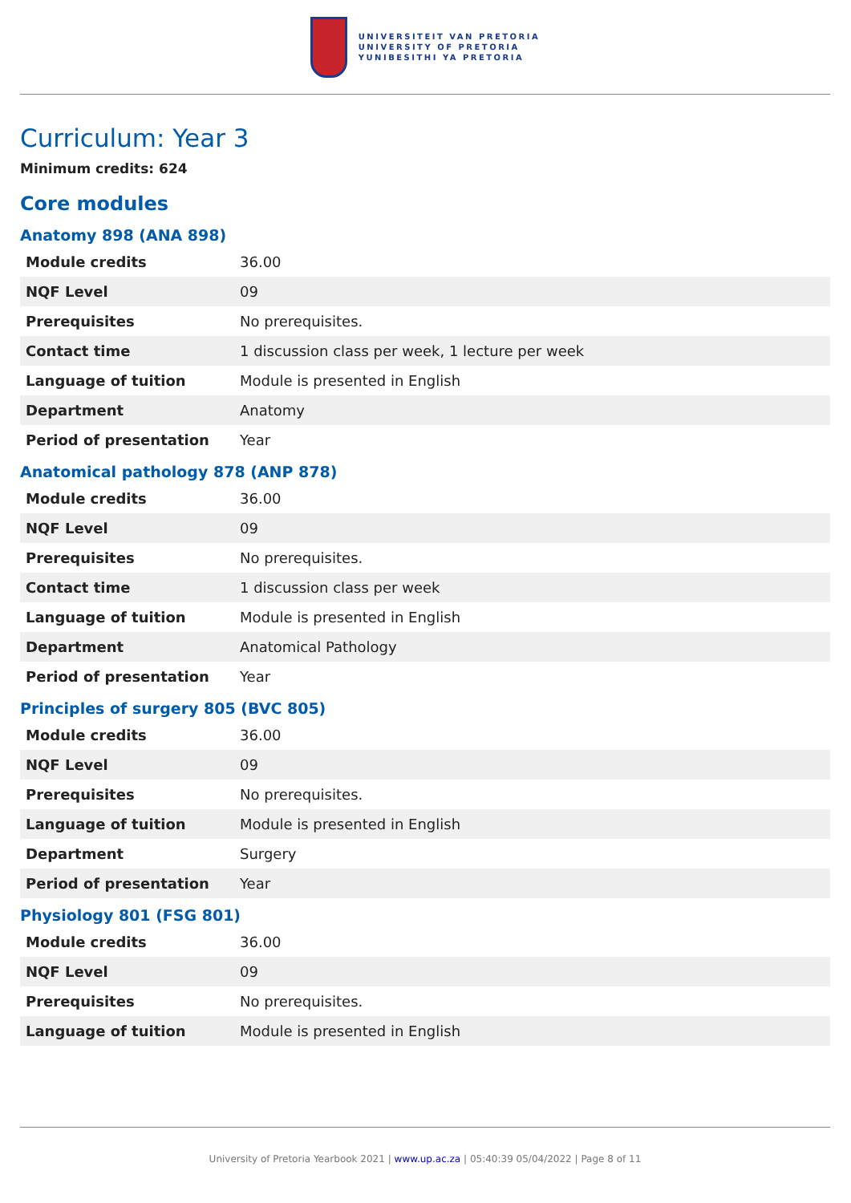UNIVERSITEIT VAN PRETORIA
UNIVERSITY OF PRETORIA
YUNIBESITHI YA PRETORIA
Curriculum: Year 3
Minimum credits: 624
Core modules
Anatomy 898 (ANA 898)
| Module credits | 36.00 |
| NQF Level | 09 |
| Prerequisites | No prerequisites. |
| Contact time | 1 discussion class per week, 1 lecture per week |
| Language of tuition | Module is presented in English |
| Department | Anatomy |
| Period of presentation | Year |
Anatomical pathology 878 (ANP 878)
| Module credits | 36.00 |
| NQF Level | 09 |
| Prerequisites | No prerequisites. |
| Contact time | 1 discussion class per week |
| Language of tuition | Module is presented in English |
| Department | Anatomical Pathology |
| Period of presentation | Year |
Principles of surgery 805 (BVC 805)
| Module credits | 36.00 |
| NQF Level | 09 |
| Prerequisites | No prerequisites. |
| Language of tuition | Module is presented in English |
| Department | Surgery |
| Period of presentation | Year |
Physiology 801 (FSG 801)
| Module credits | 36.00 |
| NQF Level | 09 |
| Prerequisites | No prerequisites. |
| Language of tuition | Module is presented in English |
University of Pretoria Yearbook 2021 | www.up.ac.za | 05:40:39 05/04/2022 | Page 8 of 11